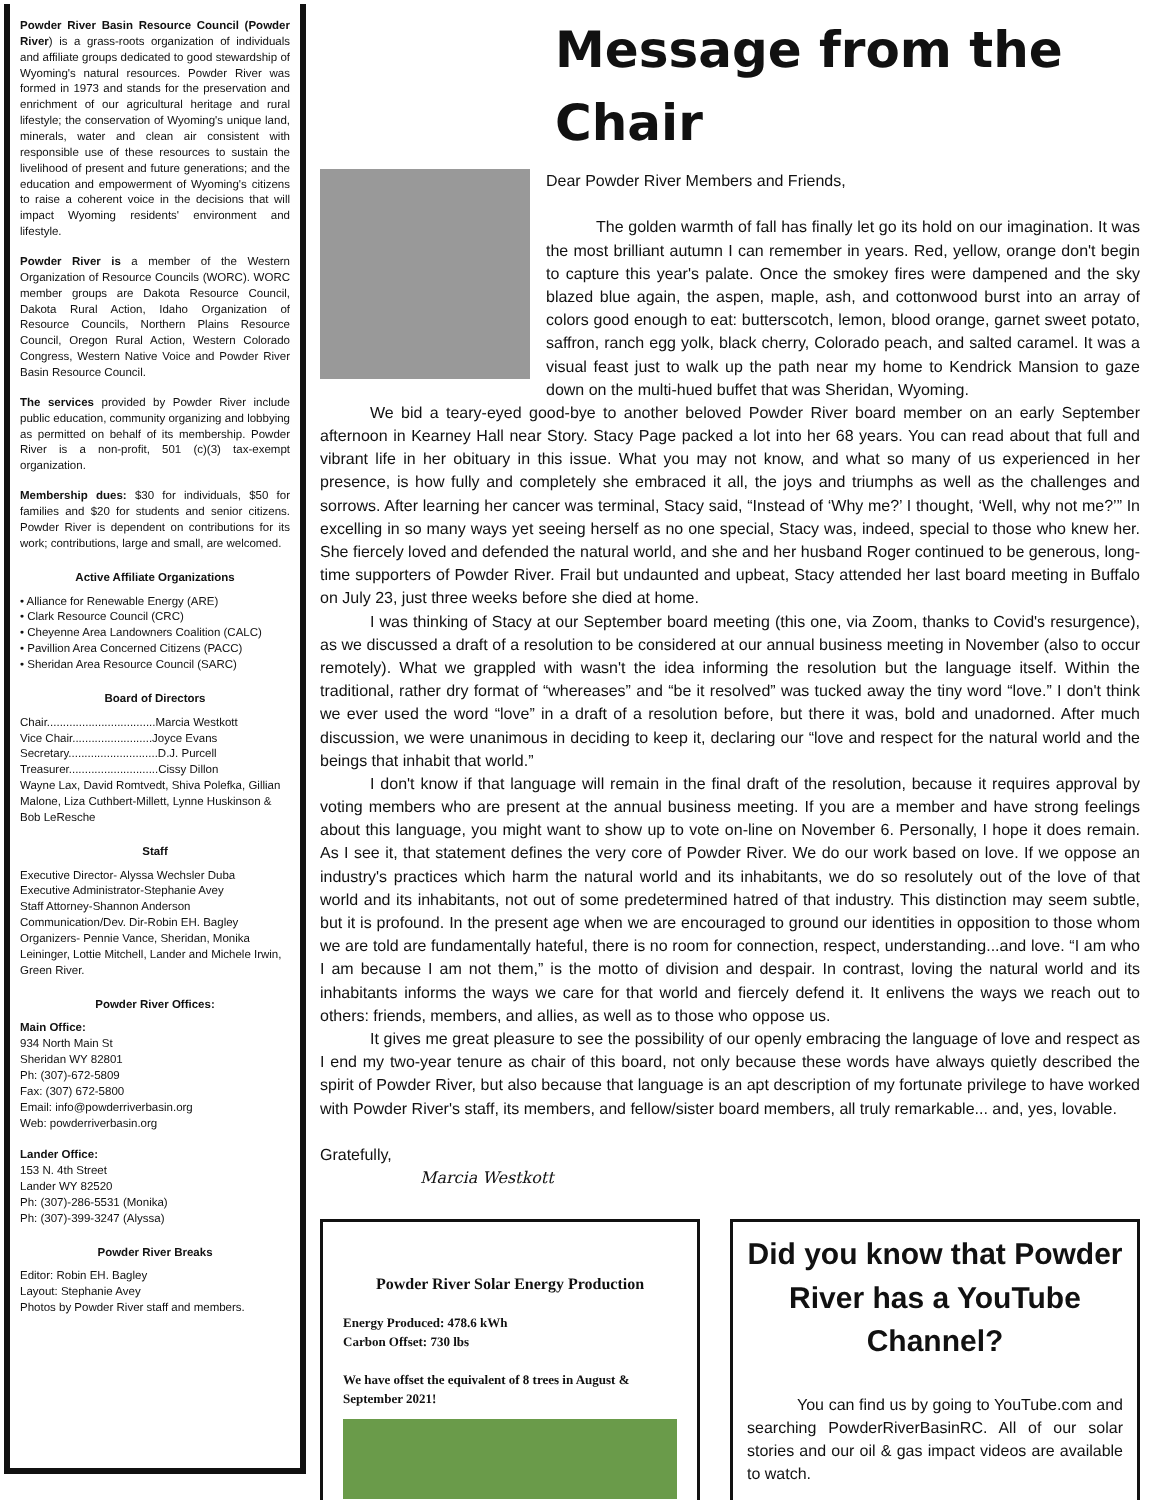Powder River Basin Resource Council (Powder River) is a grass-roots organization of individuals and affiliate groups dedicated to good stewardship of Wyoming's natural resources. Powder River was formed in 1973 and stands for the preservation and enrichment of our agricultural heritage and rural lifestyle; the conservation of Wyoming's unique land, minerals, water and clean air consistent with responsible use of these resources to sustain the livelihood of present and future generations; and the education and empowerment of Wyoming's citizens to raise a coherent voice in the decisions that will impact Wyoming residents' environment and lifestyle.
Powder River is a member of the Western Organization of Resource Councils (WORC). WORC member groups are Dakota Resource Council, Dakota Rural Action, Idaho Organization of Resource Councils, Northern Plains Resource Council, Oregon Rural Action, Western Colorado Congress, Western Native Voice and Powder River Basin Resource Council.
The services provided by Powder River include public education, community organizing and lobbying as permitted on behalf of its membership. Powder River is a non-profit, 501 (c)(3) tax-exempt organization.
Membership dues: $30 for individuals, $50 for families and $20 for students and senior citizens. Powder River is dependent on contributions for its work; contributions, large and small, are welcomed.
Active Affiliate Organizations
• Alliance for Renewable Energy (ARE)
• Clark Resource Council (CRC)
• Cheyenne Area Landowners Coalition (CALC)
• Pavillion Area Concerned Citizens (PACC)
• Sheridan Area Resource Council (SARC)
Board of Directors
Chair..................................Marcia Westkott
Vice Chair.........................Joyce Evans
Secretary............................D.J. Purcell
Treasurer............................Cissy Dillon
Wayne Lax, David Romtvedt, Shiva Polefka, Gillian Malone, Liza Cuthbert-Millett, Lynne Huskinson & Bob LeResche
Staff
Executive Director- Alyssa Wechsler Duba
Executive Administrator-Stephanie Avey
Staff Attorney-Shannon Anderson
Communication/Dev. Dir-Robin EH. Bagley
Organizers- Pennie Vance, Sheridan, Monika Leininger, Lottie Mitchell, Lander and Michele Irwin, Green River.
Powder River Offices:
Main Office:
934 North Main St
Sheridan WY 82801
Ph: (307)-672-5809
Fax: (307) 672-5800
Email: info@powderriverbasin.org
Web: powderriverbasin.org
Lander Office:
153 N. 4th Street
Lander WY 82520
Ph: (307)-286-5531 (Monika)
Ph: (307)-399-3247 (Alyssa)
Powder River Breaks
Editor: Robin EH. Bagley
Layout: Stephanie Avey
Photos by Powder River staff and members.
Message from the Chair
Dear Powder River Members and Friends,
The golden warmth of fall has finally let go its hold on our imagination. It was the most brilliant autumn I can remember in years. Red, yellow, orange don't begin to capture this year's palate. Once the smokey fires were dampened and the sky blazed blue again, the aspen, maple, ash, and cottonwood burst into an array of colors good enough to eat: butterscotch, lemon, blood orange, garnet sweet potato, saffron, ranch egg yolk, black cherry, Colorado peach, and salted caramel. It was a visual feast just to walk up the path near my home to Kendrick Mansion to gaze down on the multi-hued buffet that was Sheridan, Wyoming.
We bid a teary-eyed good-bye to another beloved Powder River board member on an early September afternoon in Kearney Hall near Story. Stacy Page packed a lot into her 68 years. You can read about that full and vibrant life in her obituary in this issue. What you may not know, and what so many of us experienced in her presence, is how fully and completely she embraced it all, the joys and triumphs as well as the challenges and sorrows. After learning her cancer was terminal, Stacy said, “Instead of ‘Why me?’ I thought, ‘Well, why not me?’” In excelling in so many ways yet seeing herself as no one special, Stacy was, indeed, special to those who knew her. She fiercely loved and defended the natural world, and she and her husband Roger continued to be generous, long-time supporters of Powder River. Frail but undaunted and upbeat, Stacy attended her last board meeting in Buffalo on July 23, just three weeks before she died at home.
I was thinking of Stacy at our September board meeting (this one, via Zoom, thanks to Covid's resurgence), as we discussed a draft of a resolution to be considered at our annual business meeting in November (also to occur remotely). What we grappled with wasn't the idea informing the resolution but the language itself. Within the traditional, rather dry format of “whereases” and “be it resolved” was tucked away the tiny word “love.” I don't think we ever used the word “love” in a draft of a resolution before, but there it was, bold and unadorned. After much discussion, we were unanimous in deciding to keep it, declaring our “love and respect for the natural world and the beings that inhabit that world.”
I don't know if that language will remain in the final draft of the resolution, because it requires approval by voting members who are present at the annual business meeting. If you are a member and have strong feelings about this language, you might want to show up to vote on-line on November 6. Personally, I hope it does remain. As I see it, that statement defines the very core of Powder River. We do our work based on love. If we oppose an industry's practices which harm the natural world and its inhabitants, we do so resolutely out of the love of that world and its inhabitants, not out of some predetermined hatred of that industry. This distinction may seem subtle, but it is profound. In the present age when we are encouraged to ground our identities in opposition to those whom we are told are fundamentally hateful, there is no room for connection, respect, understanding...and love. “I am who I am because I am not them,” is the motto of division and despair. In contrast, loving the natural world and its inhabitants informs the ways we care for that world and fiercely defend it. It enlivens the ways we reach out to others: friends, members, and allies, as well as to those who oppose us.
It gives me great pleasure to see the possibility of our openly embracing the language of love and respect as I end my two-year tenure as chair of this board, not only because these words have always quietly described the spirit of Powder River, but also because that language is an apt description of my fortunate privilege to have worked with Powder River's staff, its members, and fellow/sister board members, all truly remarkable... and, yes, lovable.
Gratefully,
Marcia Westkott
Powder River Solar Energy Production
Energy Produced: 478.6 kWh
Carbon Offset: 730 lbs
We have offset the equivalent of 8 trees in August & September 2021!
Did you know that Powder River has a YouTube Channel?
You can find us by going to YouTube.com and searching PowderRiverBasinRC. All of our solar stories and our oil & gas impact videos are available to watch.